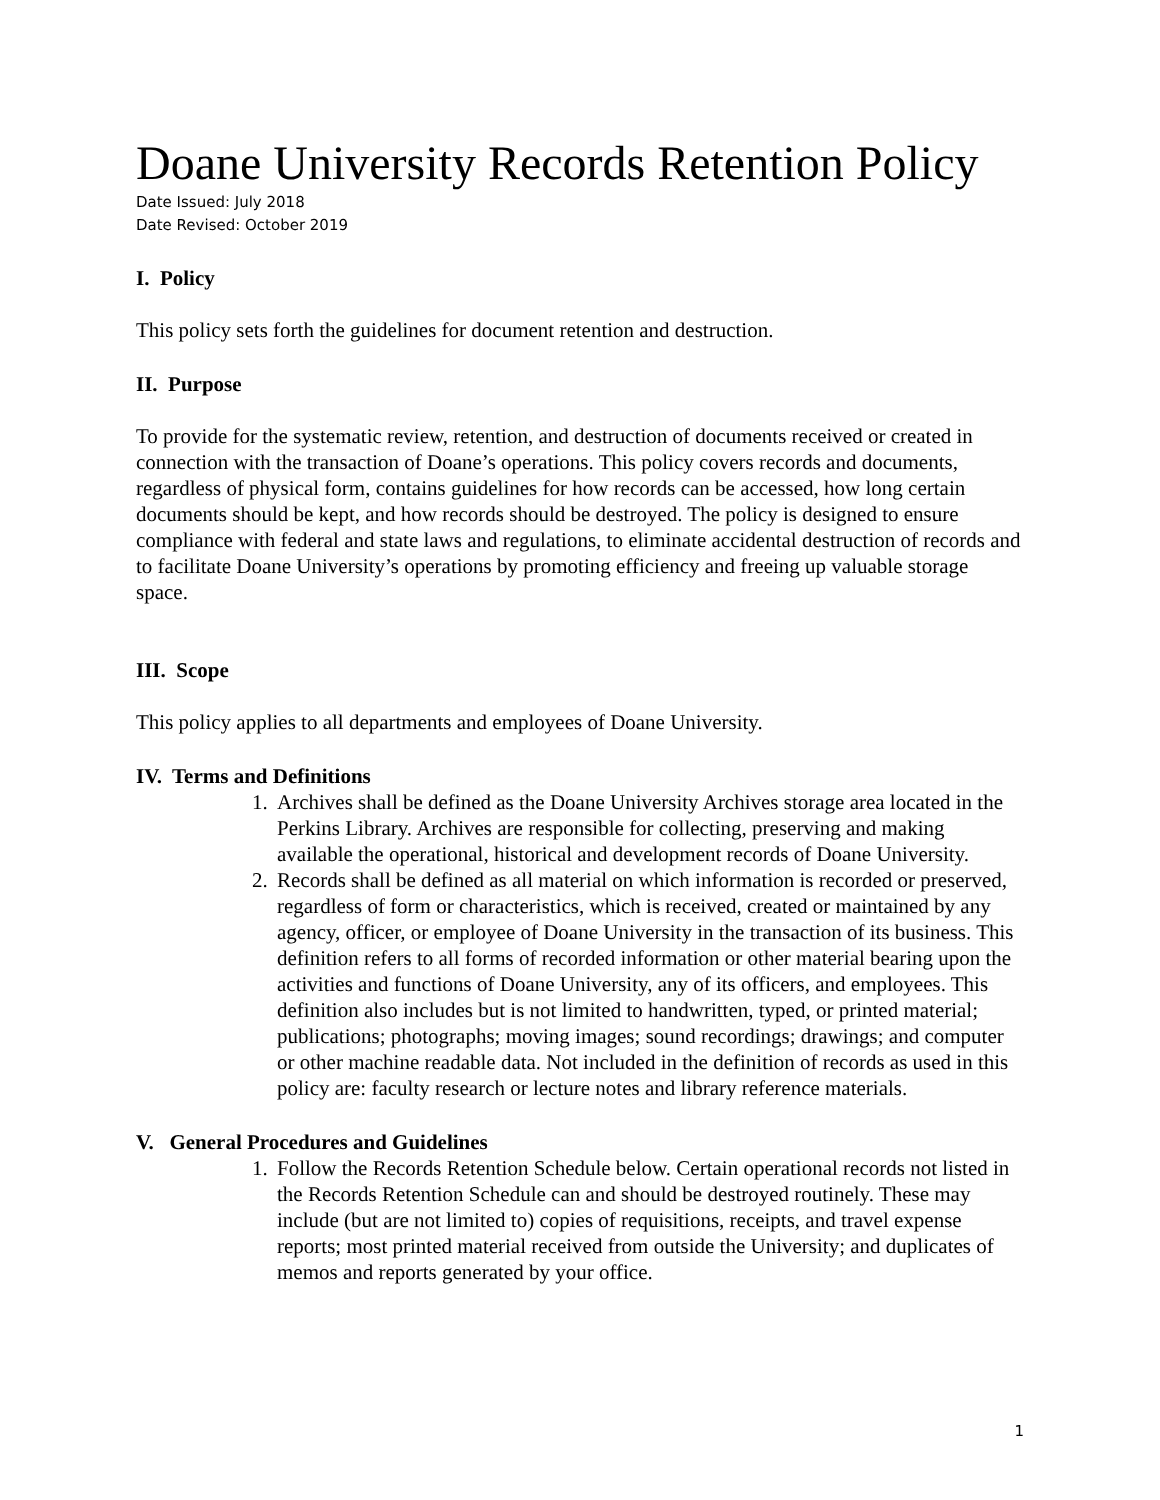Doane University Records Retention Policy
Date Issued: July 2018
Date Revised: October 2019
I. Policy
This policy sets forth the guidelines for document retention and destruction.
II. Purpose
To provide for the systematic review, retention, and destruction of documents received or created in connection with the transaction of Doane’s operations. This policy covers records and documents, regardless of physical form, contains guidelines for how records can be accessed, how long certain documents should be kept, and how records should be destroyed. The policy is designed to ensure compliance with federal and state laws and regulations, to eliminate accidental destruction of records and to facilitate Doane University’s operations by promoting efficiency and freeing up valuable storage space.
III. Scope
This policy applies to all departments and employees of Doane University.
IV. Terms and Definitions
1. Archives shall be defined as the Doane University Archives storage area located in the Perkins Library. Archives are responsible for collecting, preserving and making available the operational, historical and development records of Doane University.
2. Records shall be defined as all material on which information is recorded or preserved, regardless of form or characteristics, which is received, created or maintained by any agency, officer, or employee of Doane University in the transaction of its business. This definition refers to all forms of recorded information or other material bearing upon the activities and functions of Doane University, any of its officers, and employees. This definition also includes but is not limited to handwritten, typed, or printed material; publications; photographs; moving images; sound recordings; drawings; and computer or other machine readable data. Not included in the definition of records as used in this policy are: faculty research or lecture notes and library reference materials.
V. General Procedures and Guidelines
1. Follow the Records Retention Schedule below. Certain operational records not listed in the Records Retention Schedule can and should be destroyed routinely. These may include (but are not limited to) copies of requisitions, receipts, and travel expense reports; most printed material received from outside the University; and duplicates of memos and reports generated by your office.
1